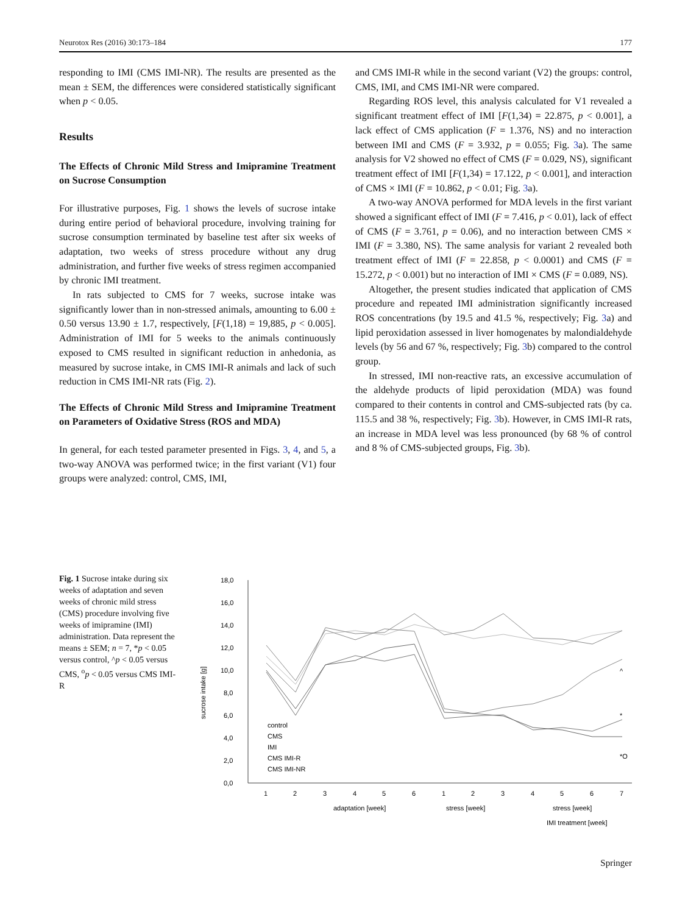Neurotox Res (2016) 30:173–184 177
responding to IMI (CMS IMI-NR). The results are presented as the mean ± SEM, the differences were considered statistically significant when p < 0.05.
Results
The Effects of Chronic Mild Stress and Imipramine Treatment on Sucrose Consumption
For illustrative purposes, Fig. 1 shows the levels of sucrose intake during entire period of behavioral procedure, involving training for sucrose consumption terminated by baseline test after six weeks of adaptation, two weeks of stress procedure without any drug administration, and further five weeks of stress regimen accompanied by chronic IMI treatment.
In rats subjected to CMS for 7 weeks, sucrose intake was significantly lower than in non-stressed animals, amounting to 6.00 ± 0.50 versus 13.90 ± 1.7, respectively, [F(1,18) = 19,885, p < 0.005]. Administration of IMI for 5 weeks to the animals continuously exposed to CMS resulted in significant reduction in anhedonia, as measured by sucrose intake, in CMS IMI-R animals and lack of such reduction in CMS IMI-NR rats (Fig. 2).
The Effects of Chronic Mild Stress and Imipramine Treatment on Parameters of Oxidative Stress (ROS and MDA)
In general, for each tested parameter presented in Figs. 3, 4, and 5, a two-way ANOVA was performed twice; in the first variant (V1) four groups were analyzed: control, CMS, IMI,
and CMS IMI-R while in the second variant (V2) the groups: control, CMS, IMI, and CMS IMI-NR were compared.
Regarding ROS level, this analysis calculated for V1 revealed a significant treatment effect of IMI [F(1,34) = 22.875, p < 0.001], a lack effect of CMS application (F = 1.376, NS) and no interaction between IMI and CMS (F = 3.932, p = 0.055; Fig. 3a). The same analysis for V2 showed no effect of CMS (F = 0.029, NS), significant treatment effect of IMI [F(1,34) = 17.122, p < 0.001], and interaction of CMS × IMI (F = 10.862, p < 0.01; Fig. 3a).
A two-way ANOVA performed for MDA levels in the first variant showed a significant effect of IMI (F = 7.416, p < 0.01), lack of effect of CMS (F = 3.761, p = 0.06), and no interaction between CMS × IMI (F = 3.380, NS). The same analysis for variant 2 revealed both treatment effect of IMI (F = 22.858, p < 0.0001) and CMS (F = 15.272, p < 0.001) but no interaction of IMI × CMS (F = 0.089, NS).
Altogether, the present studies indicated that application of CMS procedure and repeated IMI administration significantly increased ROS concentrations (by 19.5 and 41.5 %, respectively; Fig. 3a) and lipid peroxidation assessed in liver homogenates by malondialdehyde levels (by 56 and 67 %, respectively; Fig. 3b) compared to the control group.
In stressed, IMI non-reactive rats, an excessive accumulation of the aldehyde products of lipid peroxidation (MDA) was found compared to their contents in control and CMS-subjected rats (by ca. 115.5 and 38 %, respectively; Fig. 3b). However, in CMS IMI-R rats, an increase in MDA level was less pronounced (by 68 % of control and 8 % of CMS-subjected groups, Fig. 3b).
Fig. 1 Sucrose intake during six weeks of adaptation and seven weeks of chronic mild stress (CMS) procedure involving five weeks of imipramine (IMI) administration. Data represent the means ± SEM; n = 7, *p < 0.05 versus control, ^p < 0.05 versus CMS, <sup>o</sup>p < 0.05 versus CMS IMI-R
18,0
16,0
14,0
12,0
10,0
8,0
6,0
4,0
2,0
0,0
sucrose intake [g]
control
CMS
IMI
CMS IMI-R
CMS IMI-NR
^
*
*O
1
2
3
4
5
6
1
2
3
4
5
6
7
adaptation [week]
stress [week]
stress [week]
IMI treatment [week]
Springer